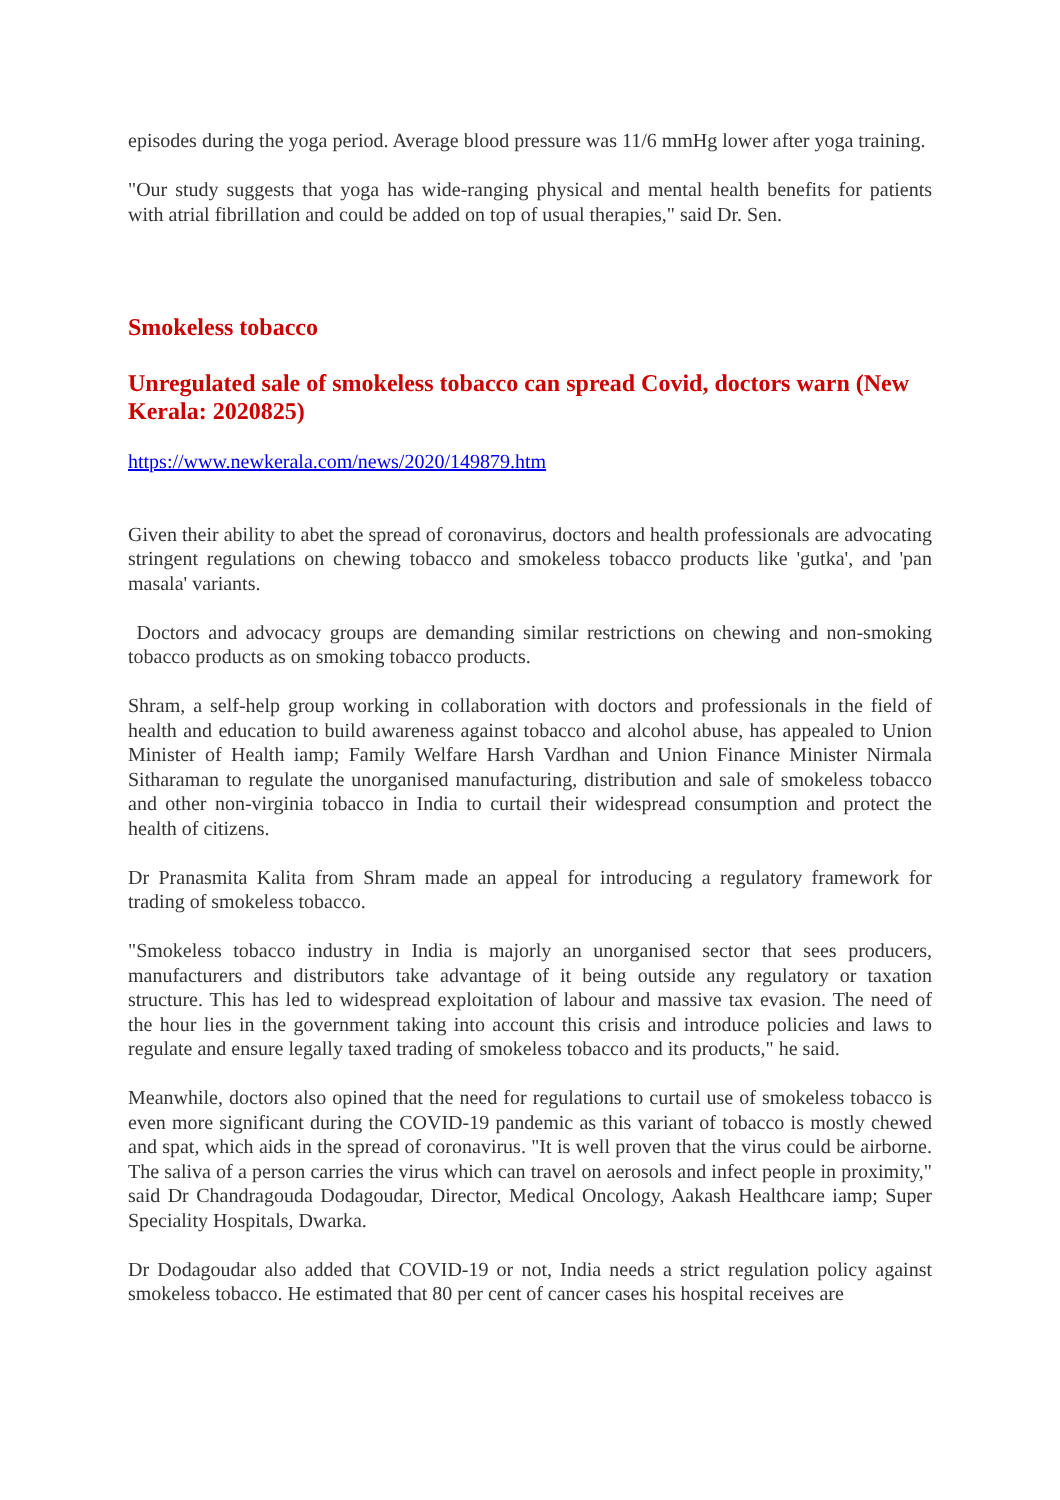episodes during the yoga period. Average blood pressure was 11/6 mmHg lower after yoga training.
"Our study suggests that yoga has wide-ranging physical and mental health benefits for patients with atrial fibrillation and could be added on top of usual therapies," said Dr. Sen.
Smokeless tobacco
Unregulated sale of smokeless tobacco can spread Covid, doctors warn (New Kerala: 2020825)
https://www.newkerala.com/news/2020/149879.htm
Given their ability to abet the spread of coronavirus, doctors and health professionals are advocating stringent regulations on chewing tobacco and smokeless tobacco products like 'gutka', and 'pan masala' variants.
Doctors and advocacy groups are demanding similar restrictions on chewing and non-smoking tobacco products as on smoking tobacco products.
Shram, a self-help group working in collaboration with doctors and professionals in the field of health and education to build awareness against tobacco and alcohol abuse, has appealed to Union Minister of Health iamp; Family Welfare Harsh Vardhan and Union Finance Minister Nirmala Sitharaman to regulate the unorganised manufacturing, distribution and sale of smokeless tobacco and other non-virginia tobacco in India to curtail their widespread consumption and protect the health of citizens.
Dr Pranasmita Kalita from Shram made an appeal for introducing a regulatory framework for trading of smokeless tobacco.
"Smokeless tobacco industry in India is majorly an unorganised sector that sees producers, manufacturers and distributors take advantage of it being outside any regulatory or taxation structure. This has led to widespread exploitation of labour and massive tax evasion. The need of the hour lies in the government taking into account this crisis and introduce policies and laws to regulate and ensure legally taxed trading of smokeless tobacco and its products," he said.
Meanwhile, doctors also opined that the need for regulations to curtail use of smokeless tobacco is even more significant during the COVID-19 pandemic as this variant of tobacco is mostly chewed and spat, which aids in the spread of coronavirus. "It is well proven that the virus could be airborne. The saliva of a person carries the virus which can travel on aerosols and infect people in proximity," said Dr Chandragouda Dodagoudar, Director, Medical Oncology, Aakash Healthcare iamp; Super Speciality Hospitals, Dwarka.
Dr Dodagoudar also added that COVID-19 or not, India needs a strict regulation policy against smokeless tobacco. He estimated that 80 per cent of cancer cases his hospital receives are